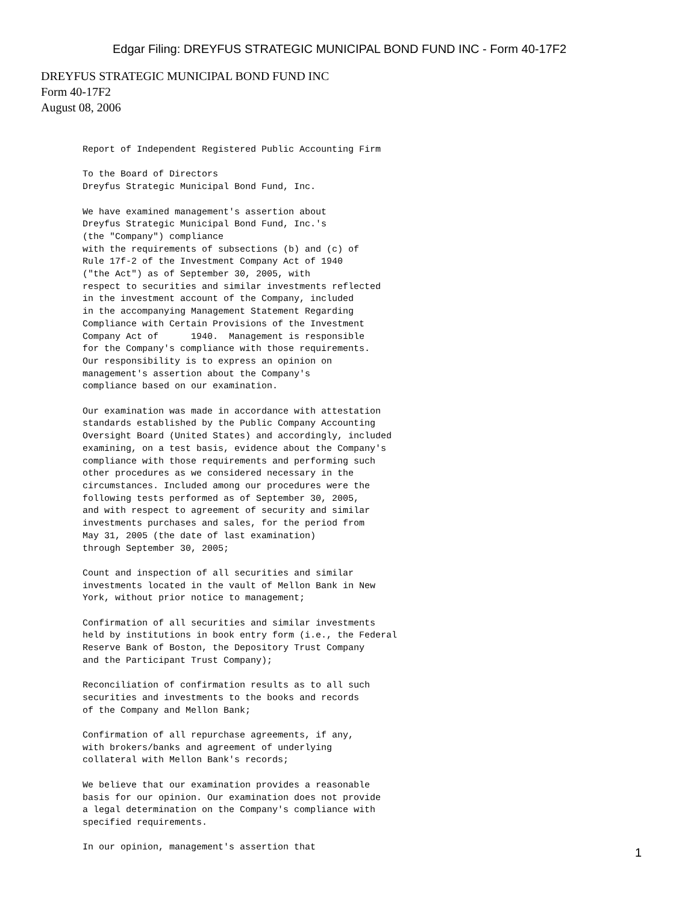Edgar Filing: DREYFUS STRATEGIC MUNICIPAL BOND FUND INC - Form 40-17F2
DREYFUS STRATEGIC MUNICIPAL BOND FUND INC
Form 40-17F2
August 08, 2006
Report of Independent Registered Public Accounting Firm

To the Board of Directors
Dreyfus Strategic Municipal Bond Fund, Inc.

We have examined management's assertion about
Dreyfus Strategic Municipal Bond Fund, Inc.'s
(the "Company") compliance
with the requirements of subsections (b) and (c) of
Rule 17f-2 of the Investment Company Act of 1940
("the Act") as of September 30, 2005, with
respect to securities and similar investments reflected
in the investment account of the Company, included
in the accompanying Management Statement Regarding
Compliance with Certain Provisions of the Investment
Company Act of      1940.  Management is responsible
for the Company's compliance with those requirements.
Our responsibility is to express an opinion on
management's assertion about the Company's
compliance based on our examination.

Our examination was made in accordance with attestation
standards established by the Public Company Accounting
Oversight Board (United States) and accordingly, included
examining, on a test basis, evidence about the Company's
compliance with those requirements and performing such
other procedures as we considered necessary in the
circumstances. Included among our procedures were the
following tests performed as of September 30, 2005,
and with respect to agreement of security and similar
investments purchases and sales, for the period from
May 31, 2005 (the date of last examination)
through September 30, 2005;

Count and inspection of all securities and similar
investments located in the vault of Mellon Bank in New
York, without prior notice to management;

Confirmation of all securities and similar investments
held by institutions in book entry form (i.e., the Federal
Reserve Bank of Boston, the Depository Trust Company
and the Participant Trust Company);

Reconciliation of confirmation results as to all such
securities and investments to the books and records
of the Company and Mellon Bank;

Confirmation of all repurchase agreements, if any,
with brokers/banks and agreement of underlying
collateral with Mellon Bank's records;

We believe that our examination provides a reasonable
basis for our opinion. Our examination does not provide
a legal determination on the Company's compliance with
specified requirements.

In our opinion, management's assertion that
1